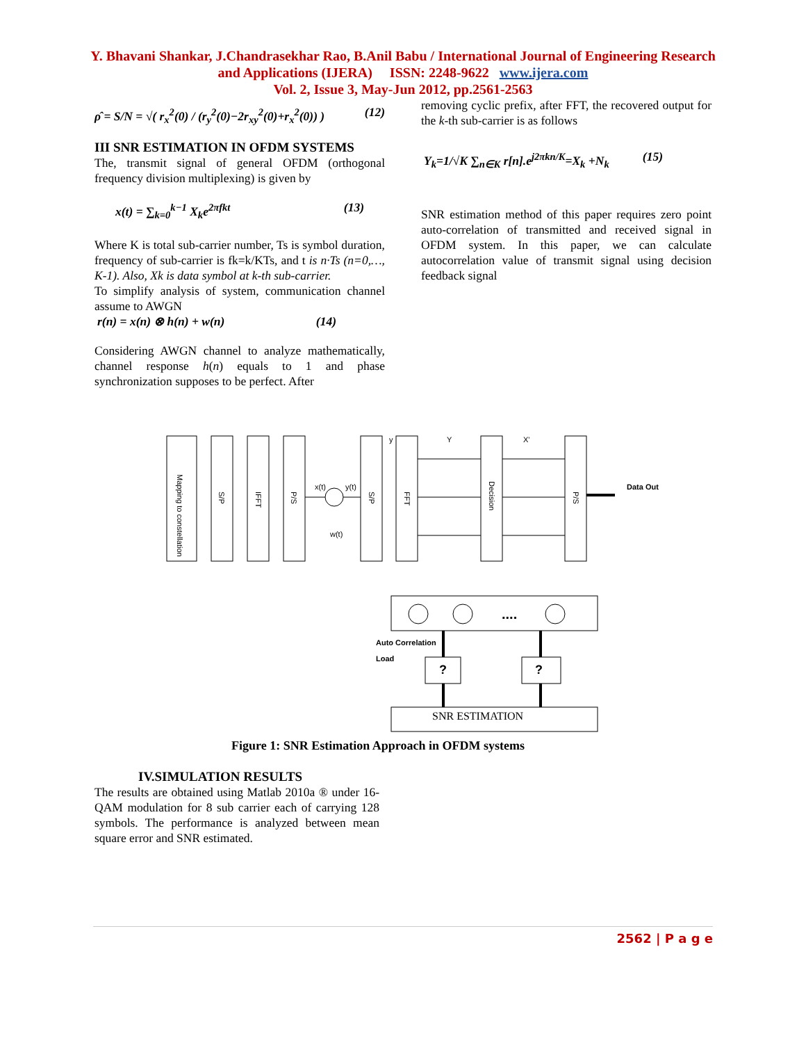Y. Bhavani Shankar, J.Chandrasekhar Rao, B.Anil Babu / International Journal of Engineering Research and Applications (IJERA) ISSN: 2248-9622 www.ijera.com
Vol. 2, Issue 3, May-Jun 2012, pp.2561-2563
ρ̂ = S/N = √( r<sub>x</sub><sup>2</sup>(0) / (r<sub>y</sub><sup>2</sup>(0)−2r<sub>xy</sub><sup>2</sup>(0)+r<sub>x</sub><sup>2</sup>(0)) ) (12)
III SNR ESTIMATION IN OFDM SYSTEMS
The, transmit signal of general OFDM (orthogonal frequency division multiplexing) is given by
x(t) = ∑<sub>k=0</sub><sup>k−1</sup> X<sub>k</sub>e<sup>2πfkt</sup> (13)
Where K is total sub-carrier number, Ts is symbol duration, frequency of sub-carrier is fk=k/KTs, and t is n·Ts (n=0,…, K-1). Also, Xk is data symbol at k-th sub-carrier.
To simplify analysis of system, communication channel assume to AWGN
r(n) = x(n) ⊗ h(n) + w(n) (14)
Considering AWGN channel to analyze mathematically, channel response h(n) equals to 1 and phase synchronization supposes to be perfect. After
removing cyclic prefix, after FFT, the recovered output for the k-th sub-carrier is as follows
Y<sub>k</sub>=1/√K ∑<sub>n∈K</sub> r[n].e<sup>j2πkn/K</sup>=X<sub>k</sub> +N<sub>k</sub> (15)
SNR estimation method of this paper requires zero point auto-correlation of transmitted and received signal in OFDM system. In this paper, we can calculate autocorrelation value of transmit signal using decision feedback signal
Mapping to constellation
S/P
IFFT
P/S
S/P
FFT
Decision
P/S
x(t)
y(t)
w(t)
y
Y
X'
Data Out
....
Auto Correlation
Load
?
?
SNR ESTIMATION
Figure 1: SNR Estimation Approach in OFDM systems
IV.SIMULATION RESULTS
The results are obtained using Matlab 2010a ® under 16-QAM modulation for 8 sub carrier each of carrying 128 symbols. The performance is analyzed between mean square error and SNR estimated.
2562 | P a g e